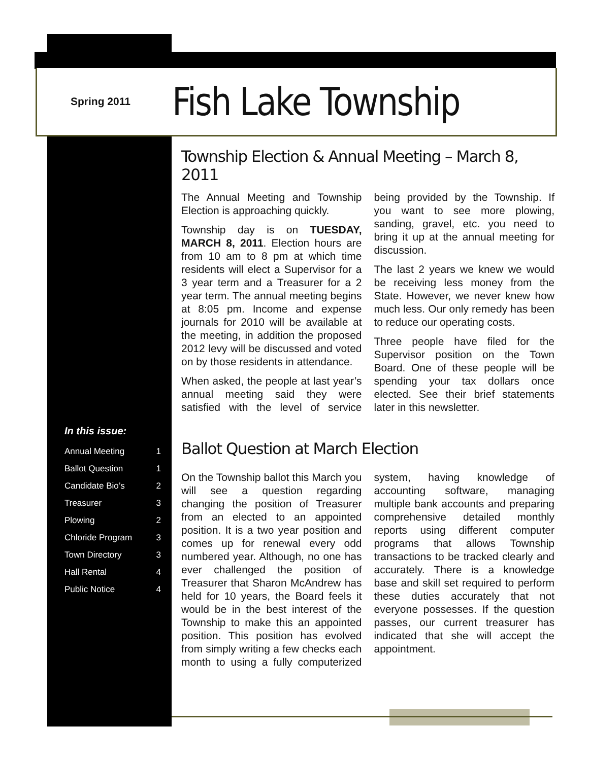Spring 2011
Fish Lake Township
Township Election & Annual Meeting – March 8, 2011
The Annual Meeting and Township Election is approaching quickly.
Township day is on TUESDAY, MARCH 8, 2011. Election hours are from 10 am to 8 pm at which time residents will elect a Supervisor for a 3 year term and a Treasurer for a 2 year term. The annual meeting begins at 8:05 pm. Income and expense journals for 2010 will be available at the meeting, in addition the proposed 2012 levy will be discussed and voted on by those residents in attendance.
When asked, the people at last year’s annual meeting said they were satisfied with the level of service being provided by the Township. If you want to see more plowing, sanding, gravel, etc. you need to bring it up at the annual meeting for discussion.
The last 2 years we knew we would be receiving less money from the State. However, we never knew how much less. Our only remedy has been to reduce our operating costs.
Three people have filed for the Supervisor position on the Town Board. One of these people will be spending your tax dollars once elected. See their brief statements later in this newsletter.
Ballot Question at March Election
On the Township ballot this March you will see a question regarding changing the position of Treasurer from an elected to an appointed position. It is a two year position and comes up for renewal every odd numbered year. Although, no one has ever challenged the position of Treasurer that Sharon McAndrew has held for 10 years, the Board feels it would be in the best interest of the Township to make this an appointed position. This position has evolved from simply writing a few checks each month to using a fully computerized system, having knowledge of accounting software, managing multiple bank accounts and preparing comprehensive detailed monthly reports using different computer programs that allows Township transactions to be tracked clearly and accurately. There is a knowledge base and skill set required to perform these duties accurately that not everyone possesses. If the question passes, our current treasurer has indicated that she will accept the appointment.
In this issue:
| Annual Meeting | 1 |
| Ballot Question | 1 |
| Candidate Bio’s | 2 |
| Treasurer | 3 |
| Plowing | 2 |
| Chloride Program | 3 |
| Town Directory | 3 |
| Hall Rental | 4 |
| Public Notice | 4 |